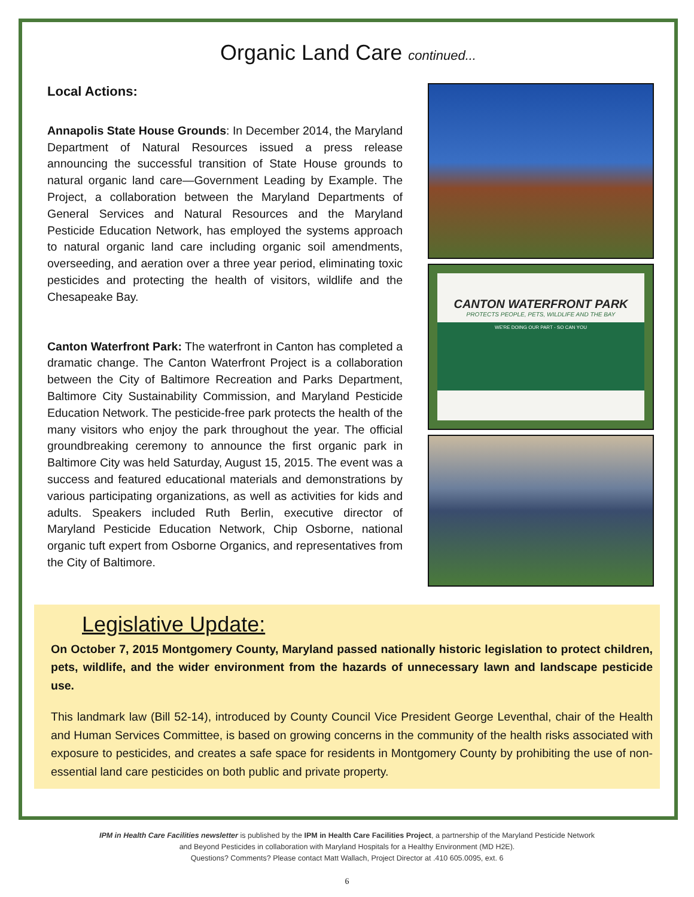Organic Land Care continued...
Local Actions:
Annapolis State House Grounds: In December 2014, the Maryland Department of Natural Resources issued a press release announcing the successful transition of State House grounds to natural organic land care—Government Leading by Example. The Project, a collaboration between the Maryland Departments of General Services and Natural Resources and the Maryland Pesticide Education Network, has employed the systems approach to natural organic land care including organic soil amendments, overseeding, and aeration over a three year period, eliminating toxic pesticides and protecting the health of visitors, wildlife and the Chesapeake Bay.
Canton Waterfront Park: The waterfront in Canton has completed a dramatic change. The Canton Waterfront Project is a collaboration between the City of Baltimore Recreation and Parks Department, Baltimore City Sustainability Commission, and Maryland Pesticide Education Network. The pesticide-free park protects the health of the many visitors who enjoy the park throughout the year. The official groundbreaking ceremony to announce the first organic park in Baltimore City was held Saturday, August 15, 2015. The event was a success and featured educational materials and demonstrations by various participating organizations, as well as activities for kids and adults. Speakers included Ruth Berlin, executive director of Maryland Pesticide Education Network, Chip Osborne, national organic tuft expert from Osborne Organics, and representatives from the City of Baltimore.
CANTON WATERFRONT PARK
PROTECTS PEOPLE, PETS, WILDLIFE AND THE BAY
WE'RE DOING OUR PART - SO CAN YOU
Legislative Update:
On October 7, 2015 Montgomery County, Maryland passed nationally historic legislation to protect children, pets, wildlife, and the wider environment from the hazards of unnecessary lawn and landscape pesticide use.
This landmark law (Bill 52-14), introduced by County Council Vice President George Leventhal, chair of the Health and Human Services Committee, is based on growing concerns in the community of the health risks associated with exposure to pesticides, and creates a safe space for residents in Montgomery County by prohibiting the use of non-essential land care pesticides on both public and private property.
IPM in Health Care Facilities newsletter is published by the IPM in Health Care Facilities Project, a partnership of the Maryland Pesticide Network
and Beyond Pesticides in collaboration with Maryland Hospitals for a Healthy Environment (MD H2E).
Questions? Comments? Please contact Matt Wallach, Project Director at .410 605.0095, ext. 6
6